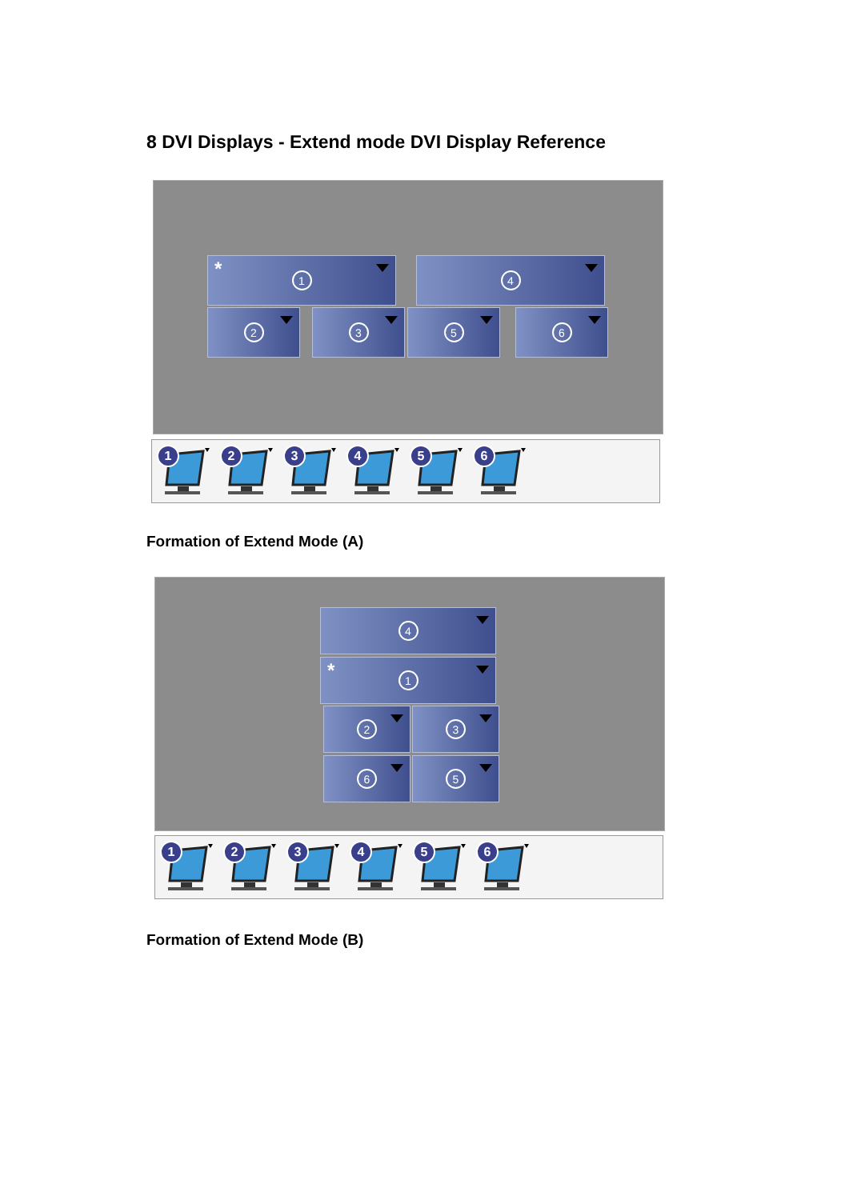8 DVI Displays - Extend mode DVI Display Reference
* 1 4
2 3 5 6
1
2
3
4
5
6
Formation of Extend Mode (A)
4
* 1
2 3
6 5
1
2
3
4
5
6
Formation of Extend Mode (B)